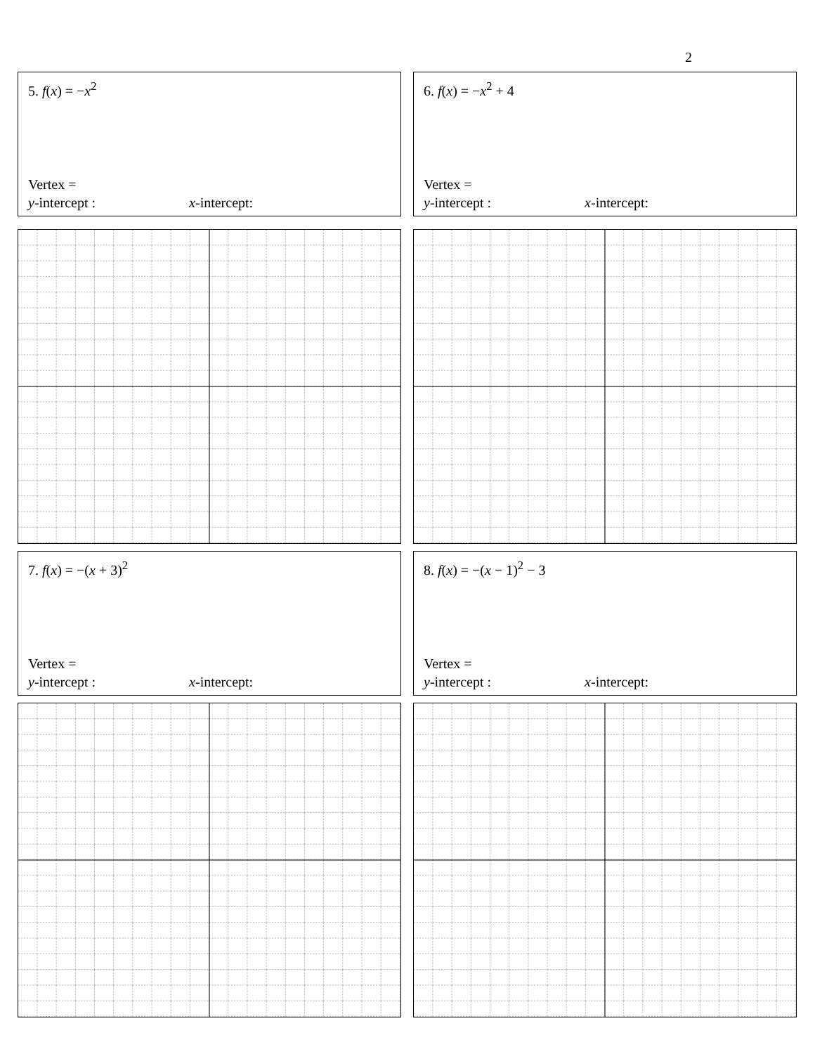2
5. f(x) = −x<sup>2</sup>
Vertex =
y-intercept : x-intercept:
6. f(x) = −x<sup>2</sup> + 4
Vertex =
y-intercept : x-intercept:
7. f(x) = −(x + 3)<sup>2</sup>
Vertex =
y-intercept : x-intercept:
8. f(x) = −(x − 1)<sup>2</sup> − 3
Vertex =
y-intercept : x-intercept: